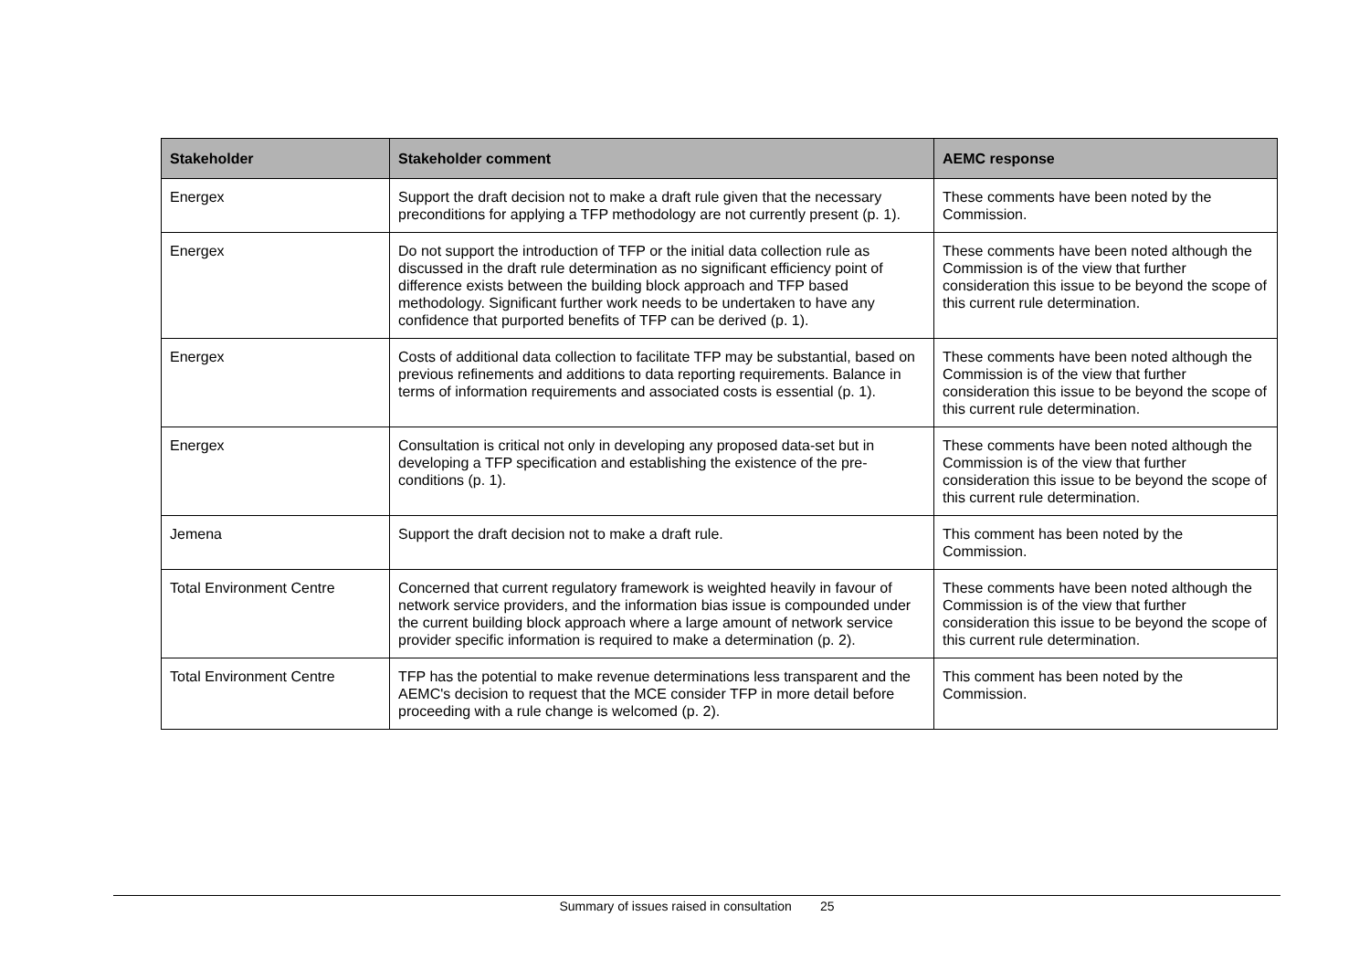| Stakeholder | Stakeholder comment | AEMC response |
| --- | --- | --- |
| Energex | Support the draft decision not to make a draft rule given that the necessary preconditions for applying a TFP methodology are not currently present (p. 1). | These comments have been noted by the Commission. |
| Energex | Do not support the introduction of TFP or the initial data collection rule as discussed in the draft rule determination as no significant efficiency point of difference exists between the building block approach and TFP based methodology. Significant further work needs to be undertaken to have any confidence that purported benefits of TFP can be derived (p. 1). | These comments have been noted although the Commission is of the view that further consideration this issue to be beyond the scope of this current rule determination. |
| Energex | Costs of additional data collection to facilitate TFP may be substantial, based on previous refinements and additions to data reporting requirements. Balance in terms of information requirements and associated costs is essential (p. 1). | These comments have been noted although the Commission is of the view that further consideration this issue to be beyond the scope of this current rule determination. |
| Energex | Consultation is critical not only in developing any proposed data-set but in developing a TFP specification and establishing the existence of the pre-conditions (p. 1). | These comments have been noted although the Commission is of the view that further consideration this issue to be beyond the scope of this current rule determination. |
| Jemena | Support the draft decision not to make a draft rule. | This comment has been noted by the Commission. |
| Total Environment Centre | Concerned that current regulatory framework is weighted heavily in favour of network service providers, and the information bias issue is compounded under the current building block approach where a large amount of network service provider specific information is required to make a determination (p. 2). | These comments have been noted although the Commission is of the view that further consideration this issue to be beyond the scope of this current rule determination. |
| Total Environment Centre | TFP has the potential to make revenue determinations less transparent and the AEMC's decision to request that the MCE consider TFP in more detail before proceeding with a rule change is welcomed (p. 2). | This comment has been noted by the Commission. |
Summary of issues raised in consultation 25